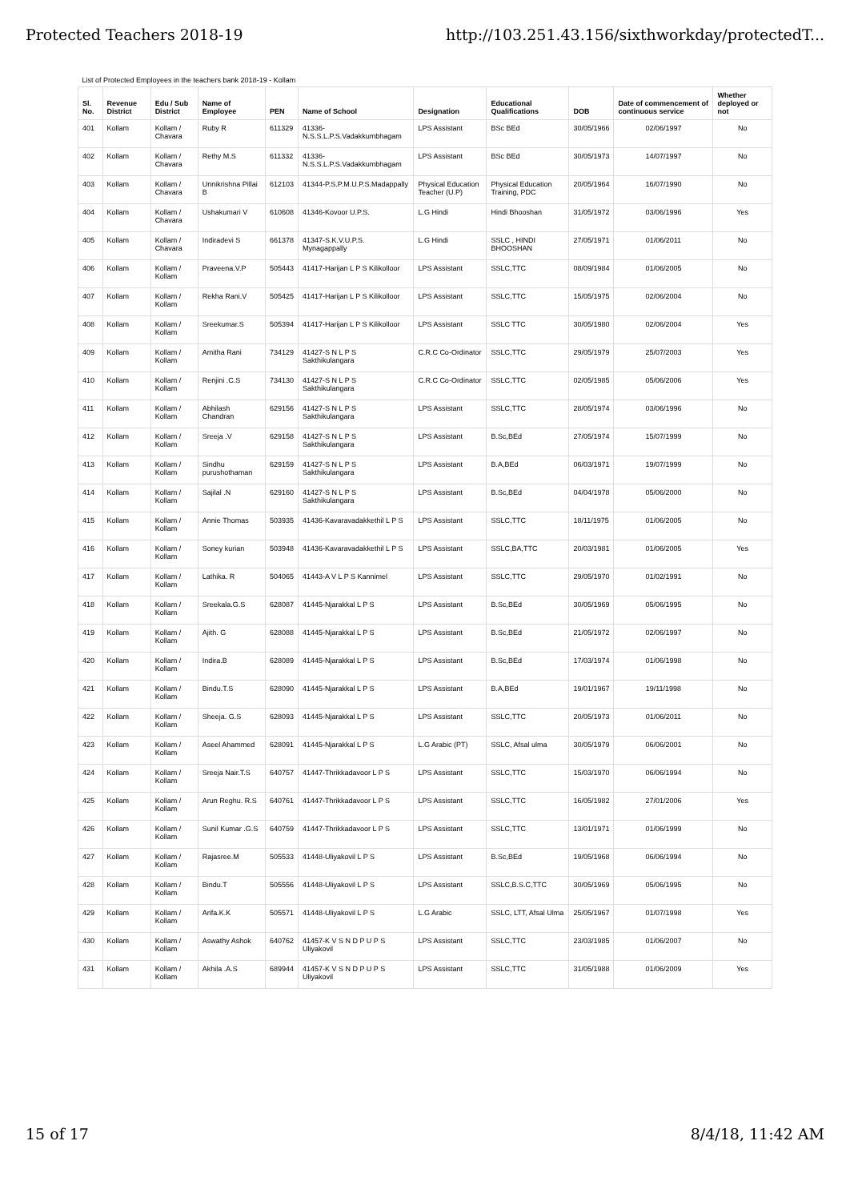Protected Teachers 2018-19 http://103.251.43.156/sixthworkday/protectedT...
| List of Protected Employees in the teachers bank 2018-19 - Kollam | | | | | | | | | | |
| Sl. No. | Revenue District | Edu / Sub District | Name of Employee | PEN | Name of School | Designation | Educational Qualifications | DOB | Date of commencement of continuous service | Whether deployed or not |
| 401 | Kollam | Kollam / Chavara | Ruby R | 611329 | 41336-N.S.S.L.P.S.Vadakkumbhagam | LPS Assistant | BSc BEd | 30/05/1966 | 02/06/1997 | No |
| 402 | Kollam | Kollam / Chavara | Rethy M.S | 611332 | 41336-N.S.S.L.P.S.Vadakkumbhagam | LPS Assistant | BSc BEd | 30/05/1973 | 14/07/1997 | No |
| 403 | Kollam | Kollam / Chavara | Unnikrishna Pillai B | 612103 | 41344-P.S.P.M.U.P.S.Madappally | Physical Education Teacher (U.P) | Physical Education Training, PDC | 20/05/1964 | 16/07/1990 | No |
| 404 | Kollam | Kollam / Chavara | Ushakumari V | 610608 | 41346-Kovoor U.P.S. | L.G Hindi | Hindi Bhooshan | 31/05/1972 | 03/06/1996 | Yes |
| 405 | Kollam | Kollam / Chavara | Indiradevi S | 661378 | 41347-S.K.V.U.P.S. Mynagappally | L.G Hindi | SSLC , HINDI BHOOSHAN | 27/05/1971 | 01/06/2011 | No |
| 406 | Kollam | Kollam / Kollam | Praveena.V.P | 505443 | 41417-Harijan L P S Kilikolloor | LPS Assistant | SSLC,TTC | 08/09/1984 | 01/06/2005 | No |
| 407 | Kollam | Kollam / Kollam | Rekha Rani.V | 505425 | 41417-Harijan L P S Kilikolloor | LPS Assistant | SSLC,TTC | 15/05/1975 | 02/06/2004 | No |
| 408 | Kollam | Kollam / Kollam | Sreekumar.S | 505394 | 41417-Harijan L P S Kilikolloor | LPS Assistant | SSLC TTC | 30/05/1980 | 02/06/2004 | Yes |
| 409 | Kollam | Kollam / Kollam | Amitha Rani | 734129 | 41427-S N L P S Sakthikulangara | C.R.C Co-Ordinator | SSLC,TTC | 29/05/1979 | 25/07/2003 | Yes |
| 410 | Kollam | Kollam / Kollam | Renjini .C.S | 734130 | 41427-S N L P S Sakthikulangara | C.R.C Co-Ordinator | SSLC,TTC | 02/05/1985 | 05/06/2006 | Yes |
| 411 | Kollam | Kollam / Kollam | Abhilash Chandran | 629156 | 41427-S N L P S Sakthikulangara | LPS Assistant | SSLC,TTC | 28/05/1974 | 03/06/1996 | No |
| 412 | Kollam | Kollam / Kollam | Sreeja .V | 629158 | 41427-S N L P S Sakthikulangara | LPS Assistant | B.Sc,BEd | 27/05/1974 | 15/07/1999 | No |
| 413 | Kollam | Kollam / Kollam | Sindhu purushothaman | 629159 | 41427-S N L P S Sakthikulangara | LPS Assistant | B.A,BEd | 06/03/1971 | 19/07/1999 | No |
| 414 | Kollam | Kollam / Kollam | Sajilal .N | 629160 | 41427-S N L P S Sakthikulangara | LPS Assistant | B.Sc,BEd | 04/04/1978 | 05/06/2000 | No |
| 415 | Kollam | Kollam / Kollam | Annie Thomas | 503935 | 41436-Kavaravadakkethil L P S | LPS Assistant | SSLC,TTC | 18/11/1975 | 01/06/2005 | No |
| 416 | Kollam | Kollam / Kollam | Soney kurian | 503948 | 41436-Kavaravadakkethil L P S | LPS Assistant | SSLC,BA,TTC | 20/03/1981 | 01/06/2005 | Yes |
| 417 | Kollam | Kollam / Kollam | Lathika. R | 504065 | 41443-A V L P S Kannimel | LPS Assistant | SSLC,TTC | 29/05/1970 | 01/02/1991 | No |
| 418 | Kollam | Kollam / Kollam | Sreekala.G.S | 628087 | 41445-Njarakkal L P S | LPS Assistant | B.Sc,BEd | 30/05/1969 | 05/06/1995 | No |
| 419 | Kollam | Kollam / Kollam | Ajith. G | 628088 | 41445-Njarakkal L P S | LPS Assistant | B.Sc,BEd | 21/05/1972 | 02/06/1997 | No |
| 420 | Kollam | Kollam / Kollam | Indira.B | 628089 | 41445-Njarakkal L P S | LPS Assistant | B.Sc,BEd | 17/03/1974 | 01/06/1998 | No |
| 421 | Kollam | Kollam / Kollam | Bindu.T.S | 628090 | 41445-Njarakkal L P S | LPS Assistant | B.A,BEd | 19/01/1967 | 19/11/1998 | No |
| 422 | Kollam | Kollam / Kollam | Sheeja. G.S | 628093 | 41445-Njarakkal L P S | LPS Assistant | SSLC,TTC | 20/05/1973 | 01/06/2011 | No |
| 423 | Kollam | Kollam / Kollam | Aseel Ahammed | 628091 | 41445-Njarakkal L P S | L.G Arabic (PT) | SSLC, Afsal ulma | 30/05/1979 | 06/06/2001 | No |
| 424 | Kollam | Kollam / Kollam | Sreeja Nair.T.S | 640757 | 41447-Thrikkadavoor L P S | LPS Assistant | SSLC,TTC | 15/03/1970 | 06/06/1994 | No |
| 425 | Kollam | Kollam / Kollam | Arun Reghu. R.S | 640761 | 41447-Thrikkadavoor L P S | LPS Assistant | SSLC,TTC | 16/05/1982 | 27/01/2006 | Yes |
| 426 | Kollam | Kollam / Kollam | Sunil Kumar .G.S | 640759 | 41447-Thrikkadavoor L P S | LPS Assistant | SSLC,TTC | 13/01/1971 | 01/06/1999 | No |
| 427 | Kollam | Kollam / Kollam | Rajasree.M | 505533 | 41448-Uliyakovil L P S | LPS Assistant | B.Sc,BEd | 19/05/1968 | 06/06/1994 | No |
| 428 | Kollam | Kollam / Kollam | Bindu.T | 505556 | 41448-Uliyakovil L P S | LPS Assistant | SSLC,B.S.C,TTC | 30/05/1969 | 05/06/1995 | No |
| 429 | Kollam | Kollam / Kollam | Arifa.K.K | 505571 | 41448-Uliyakovil L P S | L.G Arabic | SSLC, LTT, Afsal Ulma | 25/05/1967 | 01/07/1998 | Yes |
| 430 | Kollam | Kollam / Kollam | Aswathy Ashok | 640762 | 41457-K V S N D P U P S Uliyakovil | LPS Assistant | SSLC,TTC | 23/03/1985 | 01/06/2007 | No |
| 431 | Kollam | Kollam / Kollam | Akhila .A.S | 689944 | 41457-K V S N D P U P S Uliyakovil | LPS Assistant | SSLC,TTC | 31/05/1988 | 01/06/2009 | Yes |
15 of 17 8/4/18, 11:42 AM